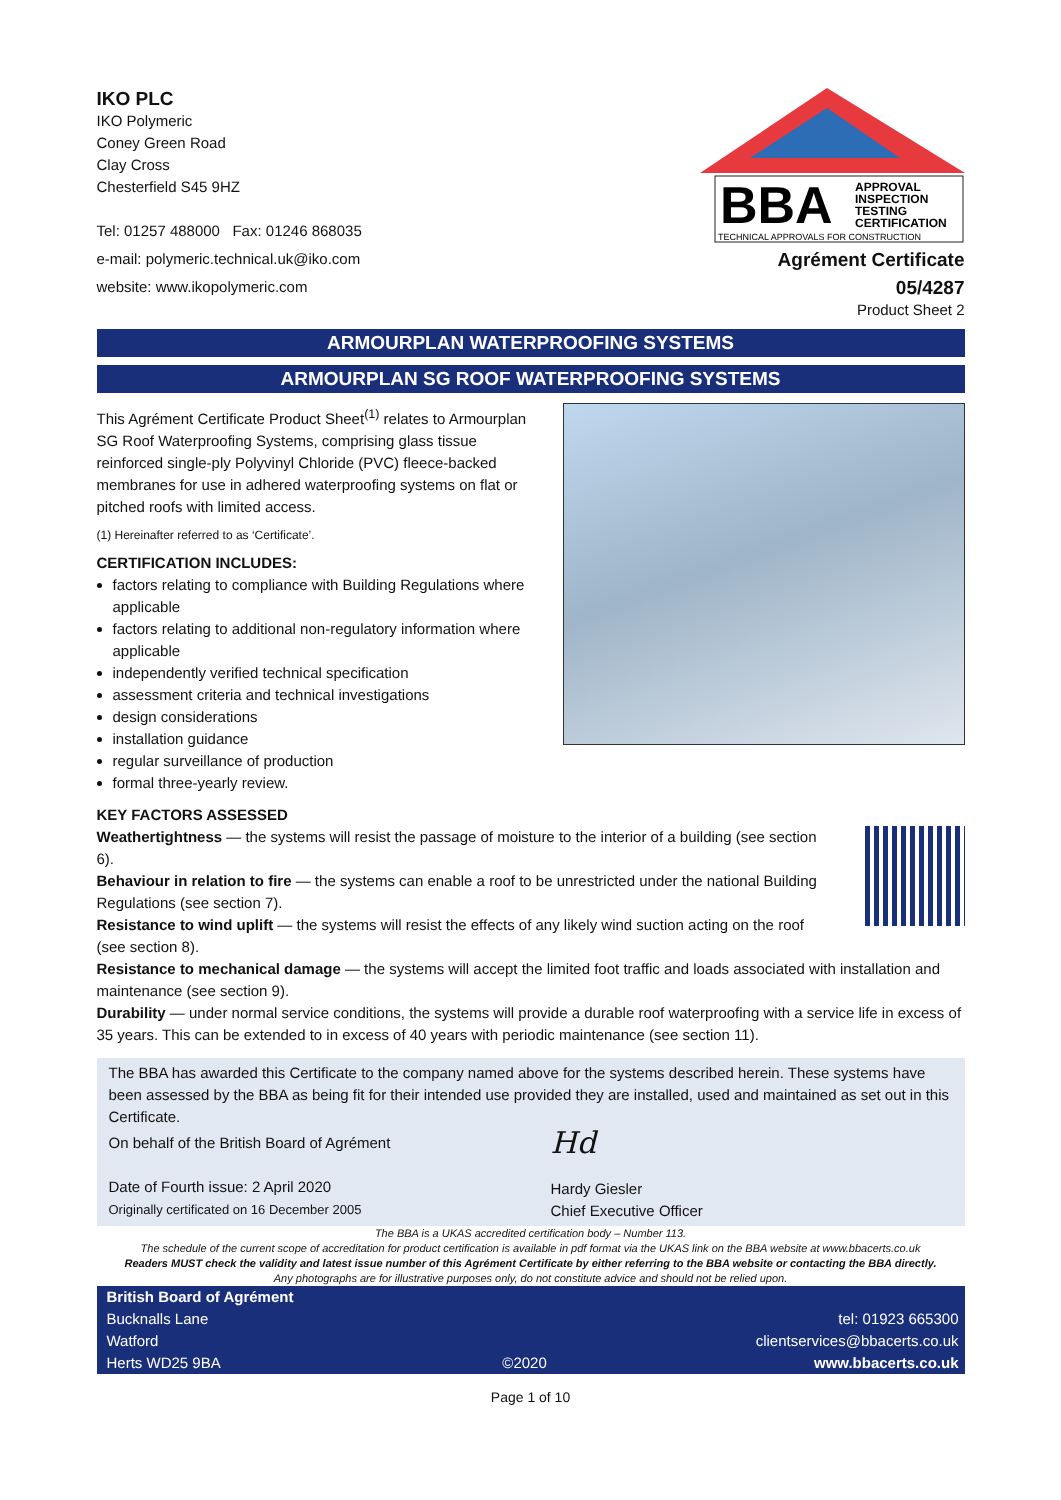IKO PLC
IKO Polymeric
Coney Green Road
Clay Cross
Chesterfield S45 9HZ
Tel: 01257 488000 Fax: 01246 868035
e-mail: polymeric.technical.uk@iko.com
website: www.ikopolymeric.com
BBA
APPROVAL
INSPECTION
TESTING
CERTIFICATION
TECHNICAL APPROVALS FOR CONSTRUCTION
Agrément Certificate
05/4287
Product Sheet 2
ARMOURPLAN WATERPROOFING SYSTEMS
ARMOURPLAN SG ROOF WATERPROOFING SYSTEMS
This Agrément Certificate Product Sheet<sup>(1)</sup> relates to Armourplan SG Roof Waterproofing Systems, comprising glass tissue reinforced single-ply Polyvinyl Chloride (PVC) fleece-backed membranes for use in adhered waterproofing systems on flat or pitched roofs with limited access.
(1) Hereinafter referred to as ‘Certificate’.
CERTIFICATION INCLUDES:
factors relating to compliance with Building Regulations where applicable
factors relating to additional non-regulatory information where applicable
independently verified technical specification
assessment criteria and technical investigations
design considerations
installation guidance
regular surveillance of production
formal three-yearly review.
KEY FACTORS ASSESSED
Weathertightness — the systems will resist the passage of moisture to the interior of a building (see section 6).
Behaviour in relation to fire — the systems can enable a roof to be unrestricted under the national Building Regulations (see section 7).
Resistance to wind uplift — the systems will resist the effects of any likely wind suction acting on the roof (see section 8).
Resistance to mechanical damage — the systems will accept the limited foot traffic and loads associated with installation and maintenance (see section 9).
Durability — under normal service conditions, the systems will provide a durable roof waterproofing with a service life in excess of 35 years. This can be extended to in excess of 40 years with periodic maintenance (see section 11).
The BBA has awarded this Certificate to the company named above for the systems described herein. These systems have been assessed by the BBA as being fit for their intended use provided they are installed, used and maintained as set out in this Certificate.
On behalf of the British Board of Agrément
Date of Fourth issue: 2 April 2020
Originally certificated on 16 December 2005
Hd
Hardy Giesler
Chief Executive Officer
The BBA is a UKAS accredited certification body – Number 113.
The schedule of the current scope of accreditation for product certification is available in pdf format via the UKAS link on the BBA website at www.bbacerts.co.uk
Readers MUST check the validity and latest issue number of this Agrément Certificate by either referring to the BBA website or contacting the BBA directly.
Any photographs are for illustrative purposes only, do not constitute advice and should not be relied upon.
British Board of Agrément
Bucknalls Lane
Watford
Herts WD25 9BA
©2020
tel: 01923 665300
clientservices@bbacerts.co.uk
www.bbacerts.co.uk
Page 1 of 10